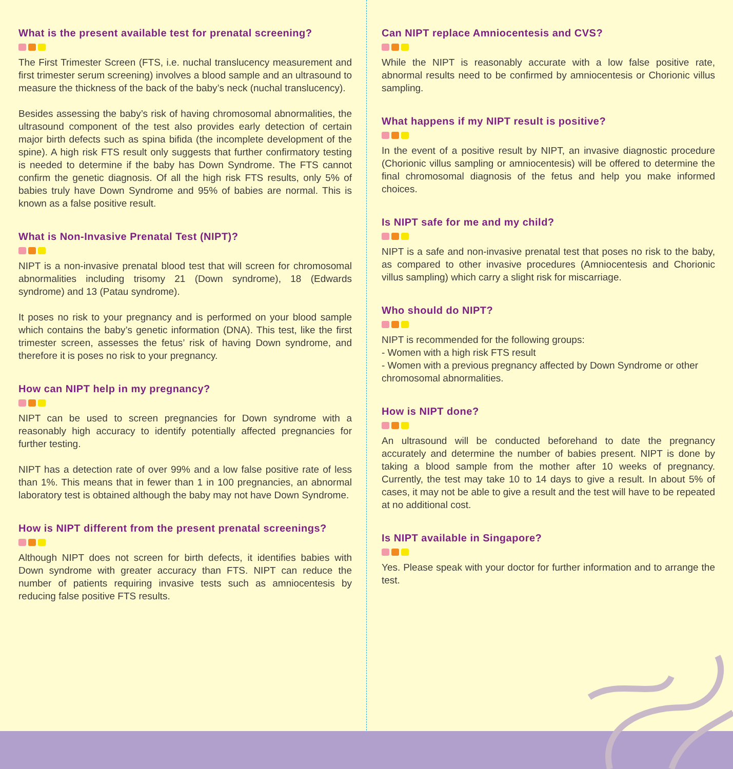What is the present available test for prenatal screening?
The First Trimester Screen (FTS, i.e. nuchal translucency measurement and first trimester serum screening) involves a blood sample and an ultrasound to measure the thickness of the back of the baby’s neck (nuchal translucency).
Besides assessing the baby’s risk of having chromosomal abnormalities, the ultrasound component of the test also provides early detection of certain major birth defects such as spina bifida (the incomplete development of the spine). A high risk FTS result only suggests that further confirmatory testing is needed to determine if the baby has Down Syndrome. The FTS cannot confirm the genetic diagnosis. Of all the high risk FTS results, only 5% of babies truly have Down Syndrome and 95% of babies are normal. This is known as a false positive result.
What is Non-Invasive Prenatal Test (NIPT)?
NIPT is a non-invasive prenatal blood test that will screen for chromosomal abnormalities including trisomy 21 (Down syndrome), 18 (Edwards syndrome) and 13 (Patau syndrome).
It poses no risk to your pregnancy and is performed on your blood sample which contains the baby’s genetic information (DNA). This test, like the first trimester screen, assesses the fetus’ risk of having Down syndrome, and therefore it is poses no risk to your pregnancy.
How can NIPT help in my pregnancy?
NIPT can be used to screen pregnancies for Down syndrome with a reasonably high accuracy to identify potentially affected pregnancies for further testing.
NIPT has a detection rate of over 99% and a low false positive rate of less than 1%. This means that in fewer than 1 in 100 pregnancies, an abnormal laboratory test is obtained although the baby may not have Down Syndrome.
How is NIPT different from the present prenatal screenings?
Although NIPT does not screen for birth defects, it identifies babies with Down syndrome with greater accuracy than FTS. NIPT can reduce the number of patients requiring invasive tests such as amniocentesis by reducing false positive FTS results.
Can NIPT replace Amniocentesis and CVS?
While the NIPT is reasonably accurate with a low false positive rate, abnormal results need to be confirmed by amniocentesis or Chorionic villus sampling.
What happens if my NIPT result is positive?
In the event of a positive result by NIPT, an invasive diagnostic procedure (Chorionic villus sampling or amniocentesis) will be offered to determine the final chromosomal diagnosis of the fetus and help you make informed choices.
Is NIPT safe for me and my child?
NIPT is a safe and non-invasive prenatal test that poses no risk to the baby, as compared to other invasive procedures (Amniocentesis and Chorionic villus sampling) which carry a slight risk for miscarriage.
Who should do NIPT?
NIPT is recommended for the following groups:
- Women with a high risk FTS result
- Women with a previous pregnancy affected by Down Syndrome or other chromosomal abnormalities.
How is NIPT done?
An ultrasound will be conducted beforehand to date the pregnancy accurately and determine the number of babies present. NIPT is done by taking a blood sample from the mother after 10 weeks of pregnancy. Currently, the test may take 10 to 14 days to give a result. In about 5% of cases, it may not be able to give a result and the test will have to be repeated at no additional cost.
Is NIPT available in Singapore?
Yes. Please speak with your doctor for further information and to arrange the test.